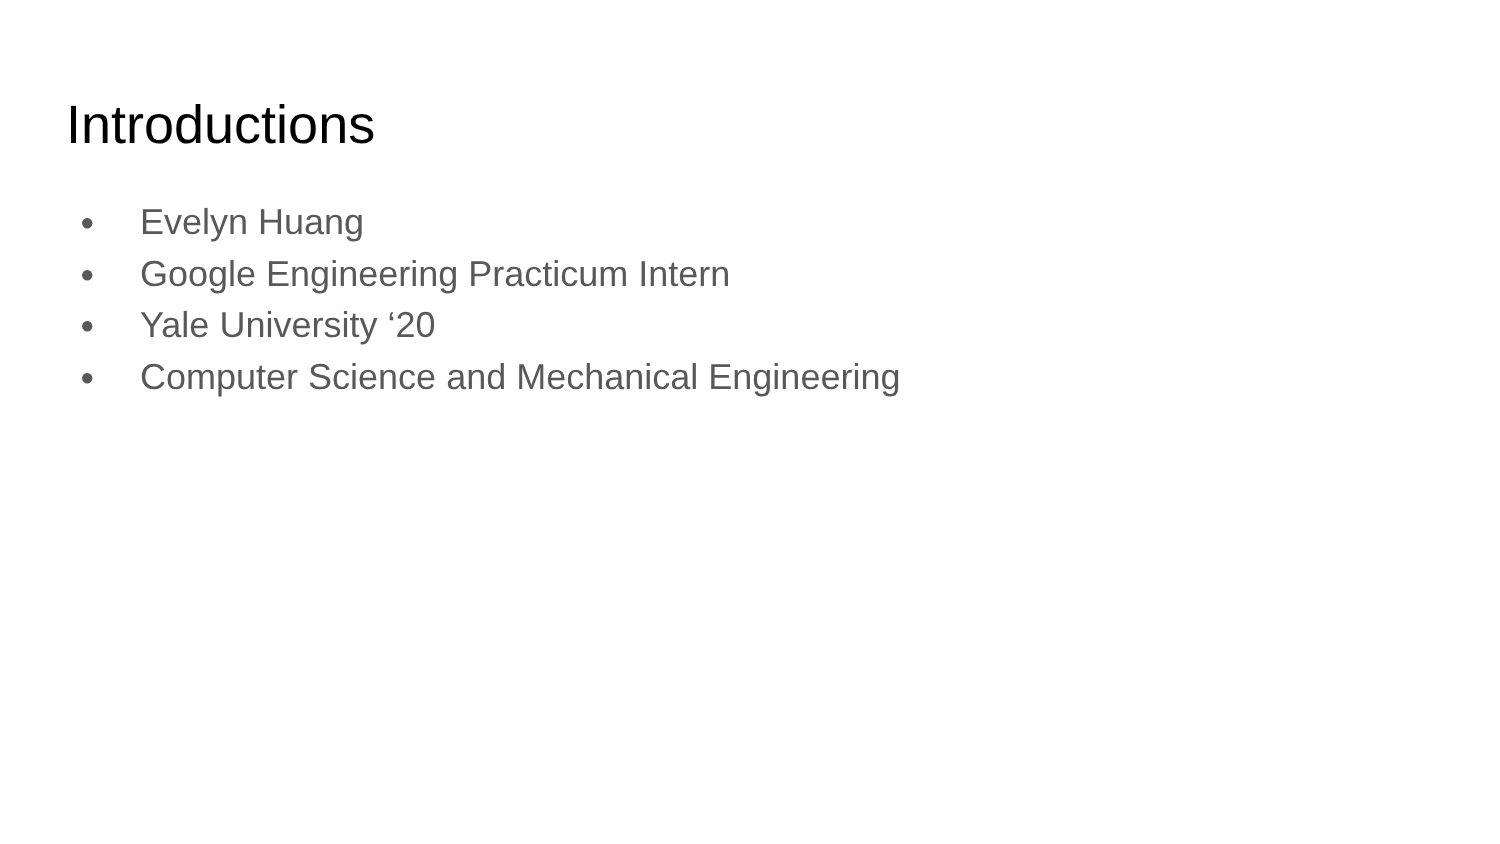Introductions
● Evelyn Huang
● Google Engineering Practicum Intern
● Yale University ‘20
● Computer Science and Mechanical Engineering